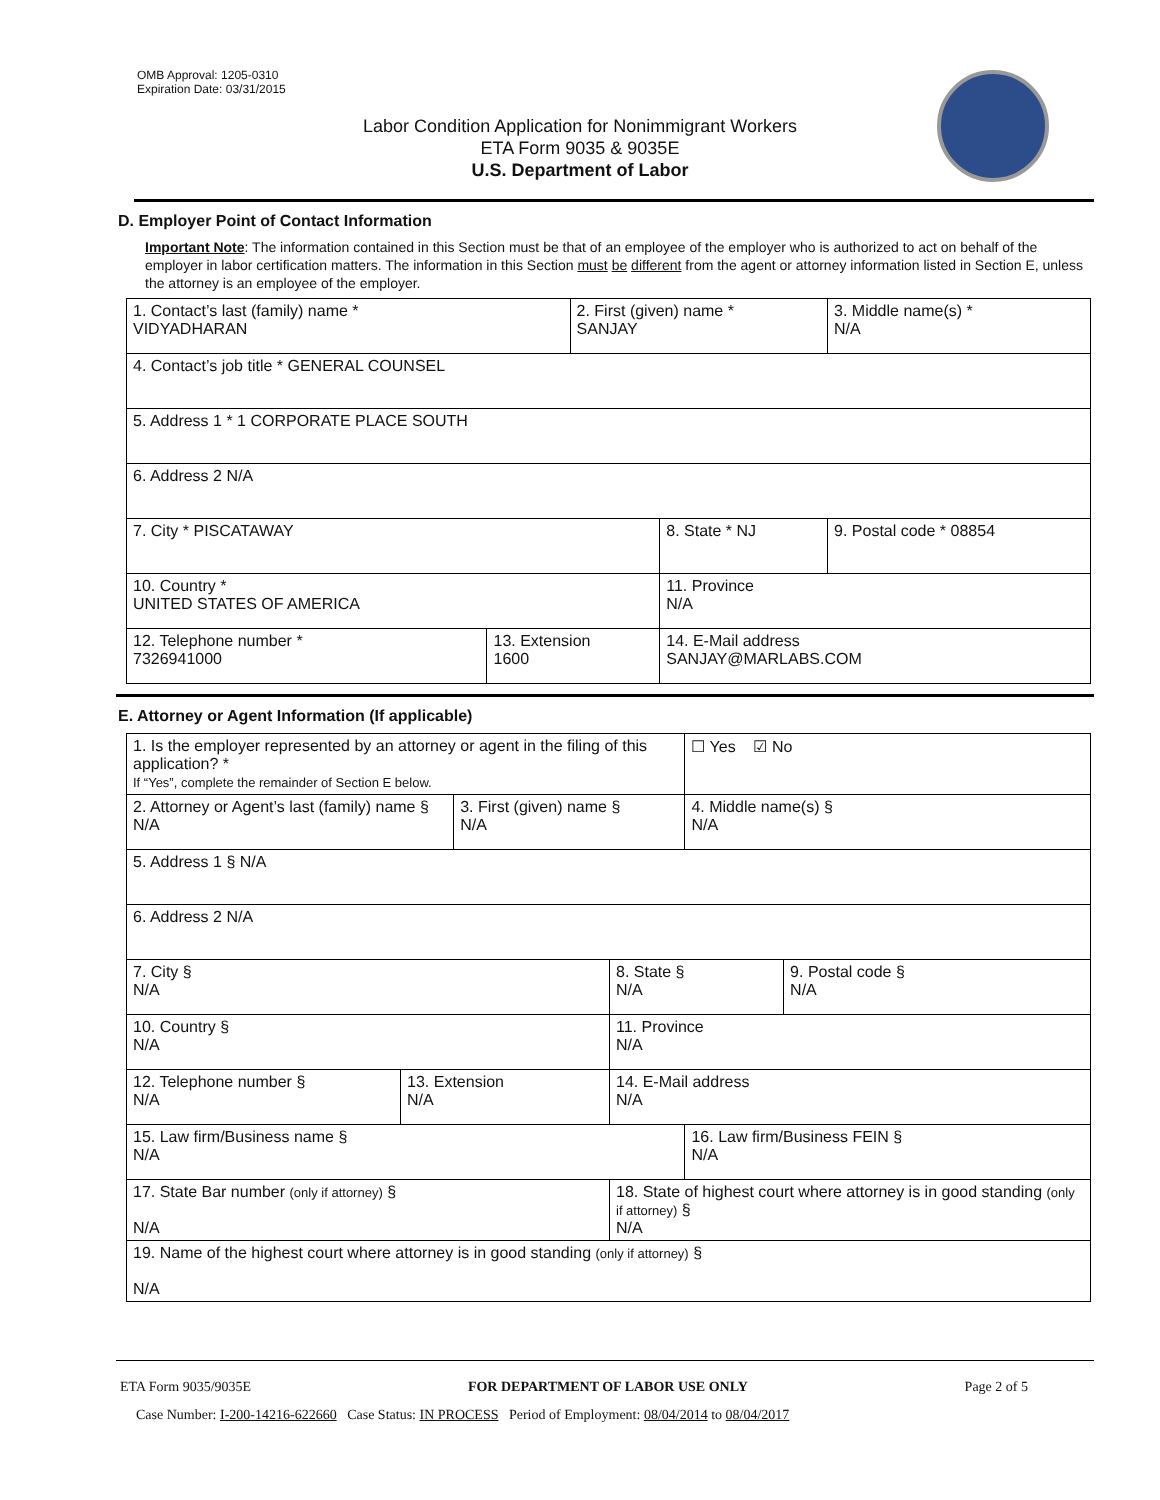OMB Approval: 1205-0310
Expiration Date: 03/31/2015
Labor Condition Application for Nonimmigrant Workers
ETA Form 9035 & 9035E
U.S. Department of Labor
D. Employer Point of Contact Information
Important Note: The information contained in this Section must be that of an employee of the employer who is authorized to act on behalf of the employer in labor certification matters. The information in this Section must be different from the agent or attorney information listed in Section E, unless the attorney is an employee of the employer.
| 1. Contact’s last (family) name * VIDYADHARAN | | 2. First (given) name * SANJAY | | 3. Middle name(s) * N/A |
| 4. Contact’s job title * GENERAL COUNSEL | | | | |
| 5. Address 1 * 1 CORPORATE PLACE SOUTH | | | | |
| 6. Address 2 N/A | | | | |
| 7. City * PISCATAWAY | | | 8. State * NJ | 9. Postal code * 08854 |
| 10. Country * UNITED STATES OF AMERICA | | | 11. Province N/A | |
| 12. Telephone number * 7326941000 | 13. Extension 1600 | | 14. E-Mail address SANJAY@MARLABS.COM | |
E. Attorney or Agent Information (If applicable)
| 1. Is the employer represented by an attorney or agent in the filing of this application? * If “Yes”, complete the remainder of Section E below. | | | | ☐ Yes ☑ No | |
| 2. Attorney or Agent’s last (family) name § N/A | | 3. First (given) name § N/A | | 4. Middle name(s) § N/A | |
| 5. Address 1 § N/A | | | | | |
| 6. Address 2 N/A | | | | | |
| 7. City § N/A | | | 8. State § N/A | | 9. Postal code § N/A |
| 10. Country § N/A | | | 11. Province N/A | | |
| 12. Telephone number § N/A | 13. Extension N/A | | 14. E-Mail address N/A | | |
| 15. Law firm/Business name § N/A | | | | 16. Law firm/Business FEIN § N/A | |
| 17. State Bar number (only if attorney) § N/A | | | 18. State of highest court where attorney is in good standing (only if attorney) § N/A | | |
| 19. Name of the highest court where attorney is in good standing (only if attorney) § N/A | | | | | |
ETA Form 9035/9035E FOR DEPARTMENT OF LABOR USE ONLY Page 2 of 5
Case Number: I-200-14216-622660 Case Status: IN PROCESS Period of Employment: 08/04/2014 to 08/04/2017